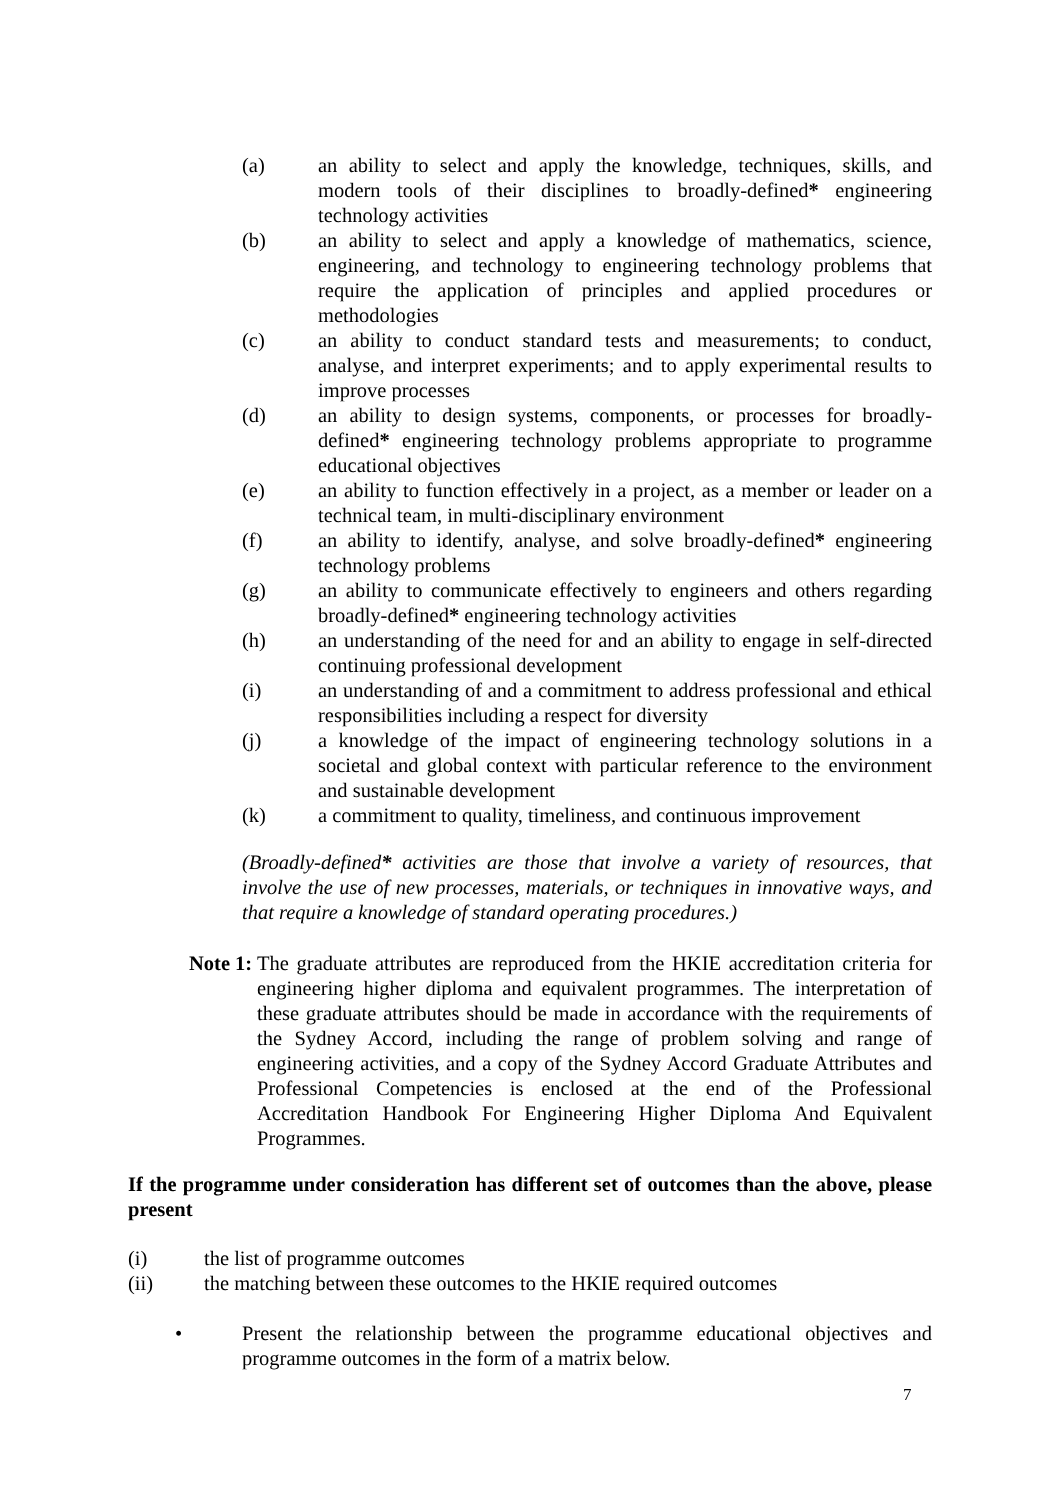(a) an ability to select and apply the knowledge, techniques, skills, and modern tools of their disciplines to broadly-defined* engineering technology activities
(b) an ability to select and apply a knowledge of mathematics, science, engineering, and technology to engineering technology problems that require the application of principles and applied procedures or methodologies
(c) an ability to conduct standard tests and measurements; to conduct, analyse, and interpret experiments; and to apply experimental results to improve processes
(d) an ability to design systems, components, or processes for broadly-defined* engineering technology problems appropriate to programme educational objectives
(e) an ability to function effectively in a project, as a member or leader on a technical team, in multi-disciplinary environment
(f) an ability to identify, analyse, and solve broadly-defined* engineering technology problems
(g) an ability to communicate effectively to engineers and others regarding broadly-defined* engineering technology activities
(h) an understanding of the need for and an ability to engage in self-directed continuing professional development
(i) an understanding of and a commitment to address professional and ethical responsibilities including a respect for diversity
(j) a knowledge of the impact of engineering technology solutions in a societal and global context with particular reference to the environment and sustainable development
(k) a commitment to quality, timeliness, and continuous improvement
(Broadly-defined* activities are those that involve a variety of resources, that involve the use of new processes, materials, or techniques in innovative ways, and that require a knowledge of standard operating procedures.)
Note 1: The graduate attributes are reproduced from the HKIE accreditation criteria for engineering higher diploma and equivalent programmes. The interpretation of these graduate attributes should be made in accordance with the requirements of the Sydney Accord, including the range of problem solving and range of engineering activities, and a copy of the Sydney Accord Graduate Attributes and Professional Competencies is enclosed at the end of the Professional Accreditation Handbook For Engineering Higher Diploma And Equivalent Programmes.
If the programme under consideration has different set of outcomes than the above, please present
(i) the list of programme outcomes
(ii) the matching between these outcomes to the HKIE required outcomes
• Present the relationship between the programme educational objectives and programme outcomes in the form of a matrix below.
7